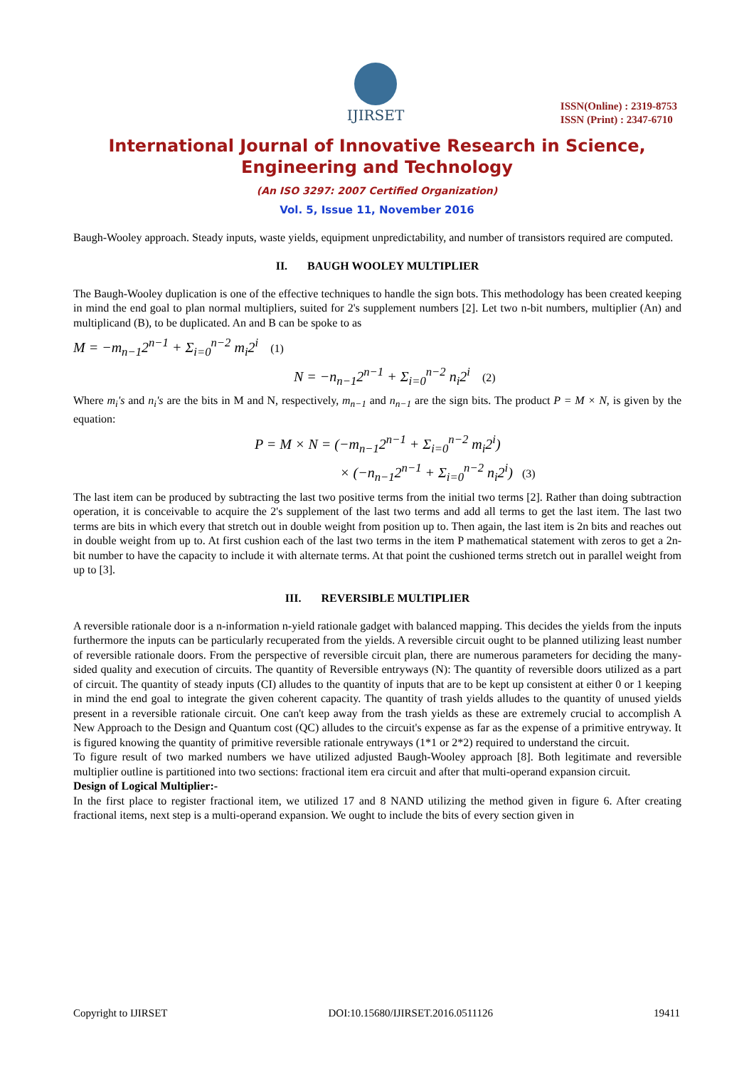IJIRSET
ISSN(Online) : 2319-8753
ISSN (Print) : 2347-6710
International Journal of Innovative Research in Science,
Engineering and Technology
(An ISO 3297: 2007 Certified Organization)
Vol. 5, Issue 11, November 2016
Baugh-Wooley approach. Steady inputs, waste yields, equipment unpredictability, and number of transistors required are computed.
II. BAUGH WOOLEY MULTIPLIER
The Baugh-Wooley duplication is one of the effective techniques to handle the sign bots. This methodology has been created keeping in mind the end goal to plan normal multipliers, suited for 2's supplement numbers [2]. Let two n-bit numbers, multiplier (An) and multiplicand (B), to be duplicated. An and B can be spoke to as
M = −m<sub>n−1</sub>2<sup>n−1</sup> + Σ<sub>i=0</sub><sup>n−2</sup> m<sub>i</sub>2<sup>i</sup> (1)
N = −n<sub>n−1</sub>2<sup>n−1</sup> + Σ<sub>i=0</sub><sup>n−2</sup> n<sub>i</sub>2<sup>i</sup> (2)
Where m<sub>i</sub>'s and n<sub>i</sub>'s are the bits in M and N, respectively, m<sub>n−1</sub> and n<sub>n−1</sub> are the sign bits. The product P = M × N, is given by the equation:
P = M × N = (−m<sub>n−1</sub>2<sup>n−1</sup> + Σ<sub>i=0</sub><sup>n−2</sup> m<sub>i</sub>2<sup>i</sup>)
× (−n<sub>n−1</sub>2<sup>n−1</sup> + Σ<sub>i=0</sub><sup>n−2</sup> n<sub>i</sub>2<sup>i</sup>) (3)
The last item can be produced by subtracting the last two positive terms from the initial two terms [2]. Rather than doing subtraction operation, it is conceivable to acquire the 2's supplement of the last two terms and add all terms to get the last item. The last two terms are bits in which every that stretch out in double weight from position up to. Then again, the last item is 2n bits and reaches out in double weight from up to. At first cushion each of the last two terms in the item P mathematical statement with zeros to get a 2n-bit number to have the capacity to include it with alternate terms. At that point the cushioned terms stretch out in parallel weight from up to [3].
III. REVERSIBLE MULTIPLIER
A reversible rationale door is a n-information n-yield rationale gadget with balanced mapping. This decides the yields from the inputs furthermore the inputs can be particularly recuperated from the yields. A reversible circuit ought to be planned utilizing least number of reversible rationale doors. From the perspective of reversible circuit plan, there are numerous parameters for deciding the many-sided quality and execution of circuits. The quantity of Reversible entryways (N): The quantity of reversible doors utilized as a part of circuit. The quantity of steady inputs (CI) alludes to the quantity of inputs that are to be kept up consistent at either 0 or 1 keeping in mind the end goal to integrate the given coherent capacity. The quantity of trash yields alludes to the quantity of unused yields present in a reversible rationale circuit. One can't keep away from the trash yields as these are extremely crucial to accomplish A New Approach to the Design and Quantum cost (QC) alludes to the circuit's expense as far as the expense of a primitive entryway. It is figured knowing the quantity of primitive reversible rationale entryways (1*1 or 2*2) required to understand the circuit.
To figure result of two marked numbers we have utilized adjusted Baugh-Wooley approach [8]. Both legitimate and reversible multiplier outline is partitioned into two sections: fractional item era circuit and after that multi-operand expansion circuit.
Design of Logical Multiplier:-
In the first place to register fractional item, we utilized 17 and 8 NAND utilizing the method given in figure 6. After creating fractional items, next step is a multi-operand expansion. We ought to include the bits of every section given in
Copyright to IJIRSET DOI:10.15680/IJIRSET.2016.0511126 19411